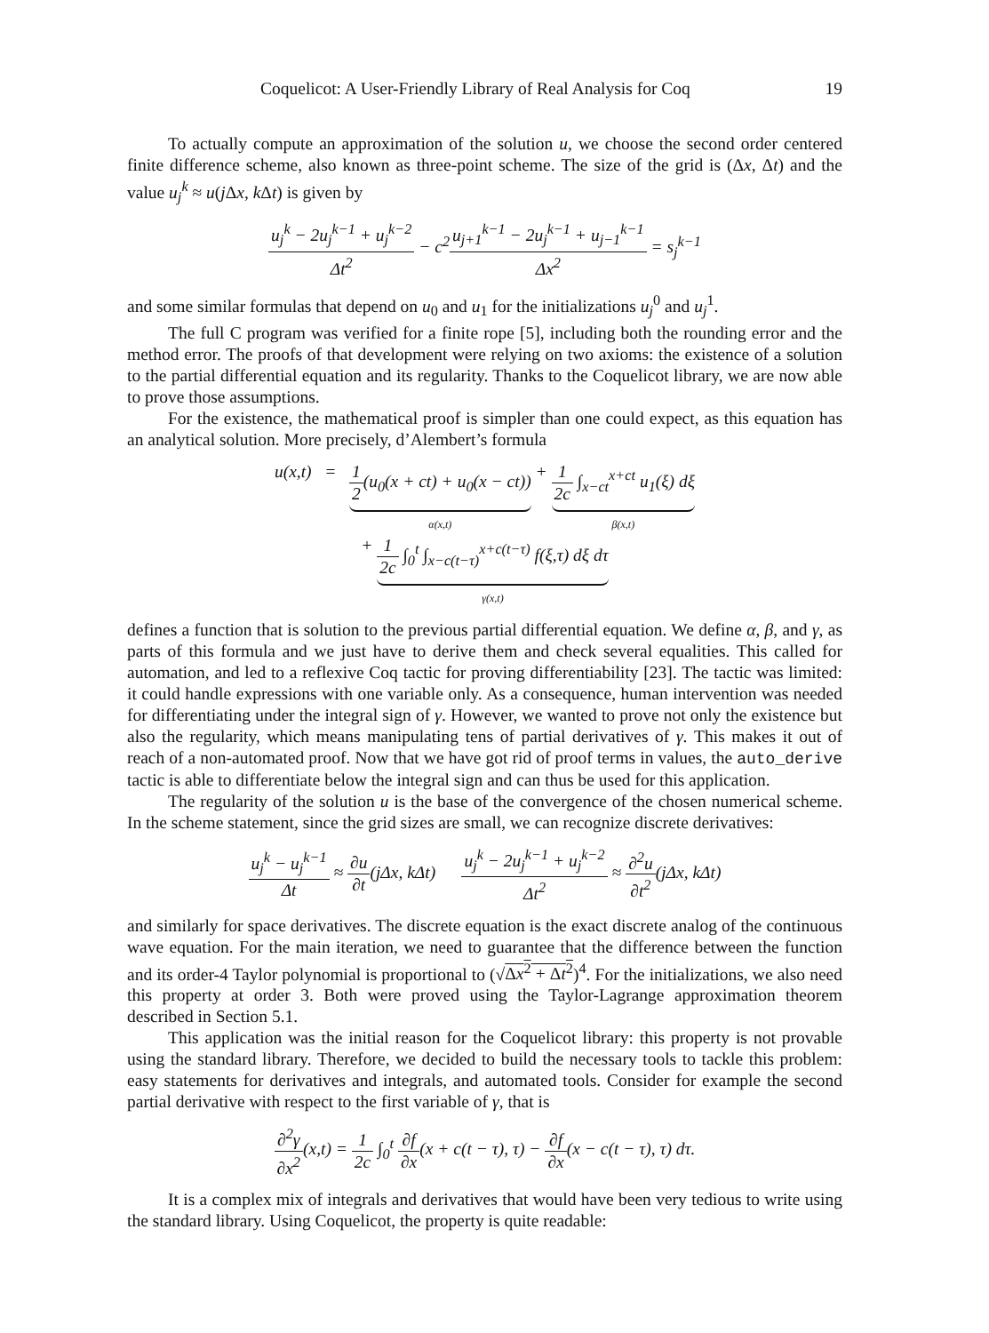Coquelicot: A User-Friendly Library of Real Analysis for Coq 19
To actually compute an approximation of the solution u, we choose the second order centered finite difference scheme, also known as three-point scheme. The size of the grid is (Δx, Δt) and the value u<sub>j</sub><sup>k</sup> ≈ u(j Δx, k Δt) is given by
u<sub>j</sub><sup>k</sup> − 2u<sub>j</sub><sup>k−1</sup> + u<sub>j</sub><sup>k−2</sup> Δt<sup>2</sup> − c<sup>2</sup>u<sub>j+1</sub><sup>k−1</sup> − 2u<sub>j</sub><sup>k−1</sup> + u<sub>j−1</sub><sup>k−1</sup> Δx<sup>2</sup> = s<sub>j</sub><sup>k−1</sup>
and some similar formulas that depend on u<sub>0</sub> and u<sub>1</sub> for the initializations u<sub>j</sub><sup>0</sup> and u<sub>j</sub><sup>1</sup>.
The full C program was verified for a finite rope [5], including both the rounding error and the method error. The proofs of that development were relying on two axioms: the existence of a solution to the partial differential equation and its regularity. Thanks to the Coquelicot library, we are now able to prove those assumptions.
For the existence, the mathematical proof is simpler than one could expect, as this equation has an analytical solution. More precisely, d’Alembert’s formula
u(x,t) = 1 2(u<sub>0</sub>(x + ct) + u<sub>0</sub>(x − ct))
α(x,t) + 1 2c ∫<sub>x−ct</sub><sup>x+ct</sup> u<sub>1</sub>(ξ) dξ
β(x,t)
+ 1 2c ∫<sub>0</sub><sup>t</sup> ∫<sub>x−c(t−τ)</sub><sup>x+c(t−τ)</sup> f(ξ,τ) dξ dτ
γ(x,t)
defines a function that is solution to the previous partial differential equation. We define α, β, and γ, as parts of this formula and we just have to derive them and check several equalities. This called for automation, and led to a reflexive Coq tactic for proving differentiability [23]. The tactic was limited: it could handle expressions with one variable only. As a consequence, human intervention was needed for differentiating under the integral sign of γ. However, we wanted to prove not only the existence but also the regularity, which means manipulating tens of partial derivatives of γ. This makes it out of reach of a non-automated proof. Now that we have got rid of proof terms in values, the auto_derive tactic is able to differentiate below the integral sign and can thus be used for this application.
The regularity of the solution u is the base of the convergence of the chosen numerical scheme. In the scheme statement, since the grid sizes are small, we can recognize discrete derivatives:
u<sub>j</sub><sup>k</sup> − u<sub>j</sub><sup>k−1</sup> Δt ≈ ∂u ∂t(jΔx, kΔt) u<sub>j</sub><sup>k</sup> − 2u<sub>j</sub><sup>k−1</sup> + u<sub>j</sub><sup>k−2</sup> Δt<sup>2</sup> ≈ ∂<sup>2</sup>u ∂t<sup>2</sup>(jΔx, kΔt)
and similarly for space derivatives. The discrete equation is the exact discrete analog of the continuous wave equation. For the main iteration, we need to guarantee that the difference between the function and its order-4 Taylor polynomial is proportional to (√Δx<sup>2</sup> + Δt<sup>2</sup>)<sup>4</sup>. For the initializations, we also need this property at order 3. Both were proved using the Taylor-Lagrange approximation theorem described in Section 5.1.
This application was the initial reason for the Coquelicot library: this property is not provable using the standard library. Therefore, we decided to build the necessary tools to tackle this problem: easy statements for derivatives and integrals, and automated tools. Consider for example the second partial derivative with respect to the first variable of γ, that is
∂<sup>2</sup>γ ∂x<sup>2</sup>(x,t) = 1 2c ∫<sub>0</sub><sup>t</sup> ∂f ∂x(x + c(t − τ), τ) − ∂f ∂x(x − c(t − τ), τ) dτ.
It is a complex mix of integrals and derivatives that would have been very tedious to write using the standard library. Using Coquelicot, the property is quite readable: